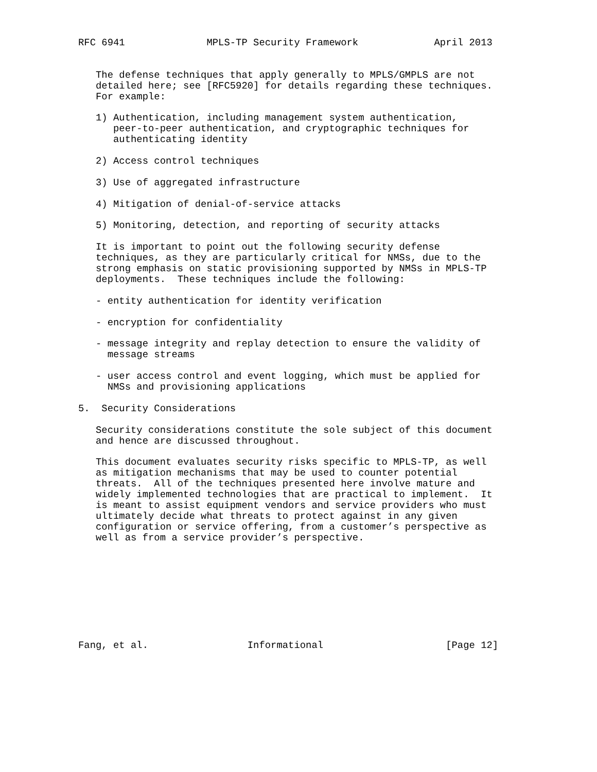RFC 6941              MPLS-TP Security Framework             April 2013


   The defense techniques that apply generally to MPLS/GMPLS are not
   detailed here; see [RFC5920] for details regarding these techniques.
   For example:

   1) Authentication, including management system authentication,
      peer-to-peer authentication, and cryptographic techniques for
      authenticating identity

   2) Access control techniques

   3) Use of aggregated infrastructure

   4) Mitigation of denial-of-service attacks

   5) Monitoring, detection, and reporting of security attacks

   It is important to point out the following security defense
   techniques, as they are particularly critical for NMSs, due to the
   strong emphasis on static provisioning supported by NMSs in MPLS-TP
   deployments.  These techniques include the following:

   - entity authentication for identity verification

   - encryption for confidentiality

   - message integrity and replay detection to ensure the validity of
     message streams

   - user access control and event logging, which must be applied for
     NMSs and provisioning applications

5.  Security Considerations

   Security considerations constitute the sole subject of this document
   and hence are discussed throughout.

   This document evaluates security risks specific to MPLS-TP, as well
   as mitigation mechanisms that may be used to counter potential
   threats.  All of the techniques presented here involve mature and
   widely implemented technologies that are practical to implement.  It
   is meant to assist equipment vendors and service providers who must
   ultimately decide what threats to protect against in any given
   configuration or service offering, from a customer’s perspective as
   well as from a service provider’s perspective.









Fang, et al.                 Informational                     [Page 12]